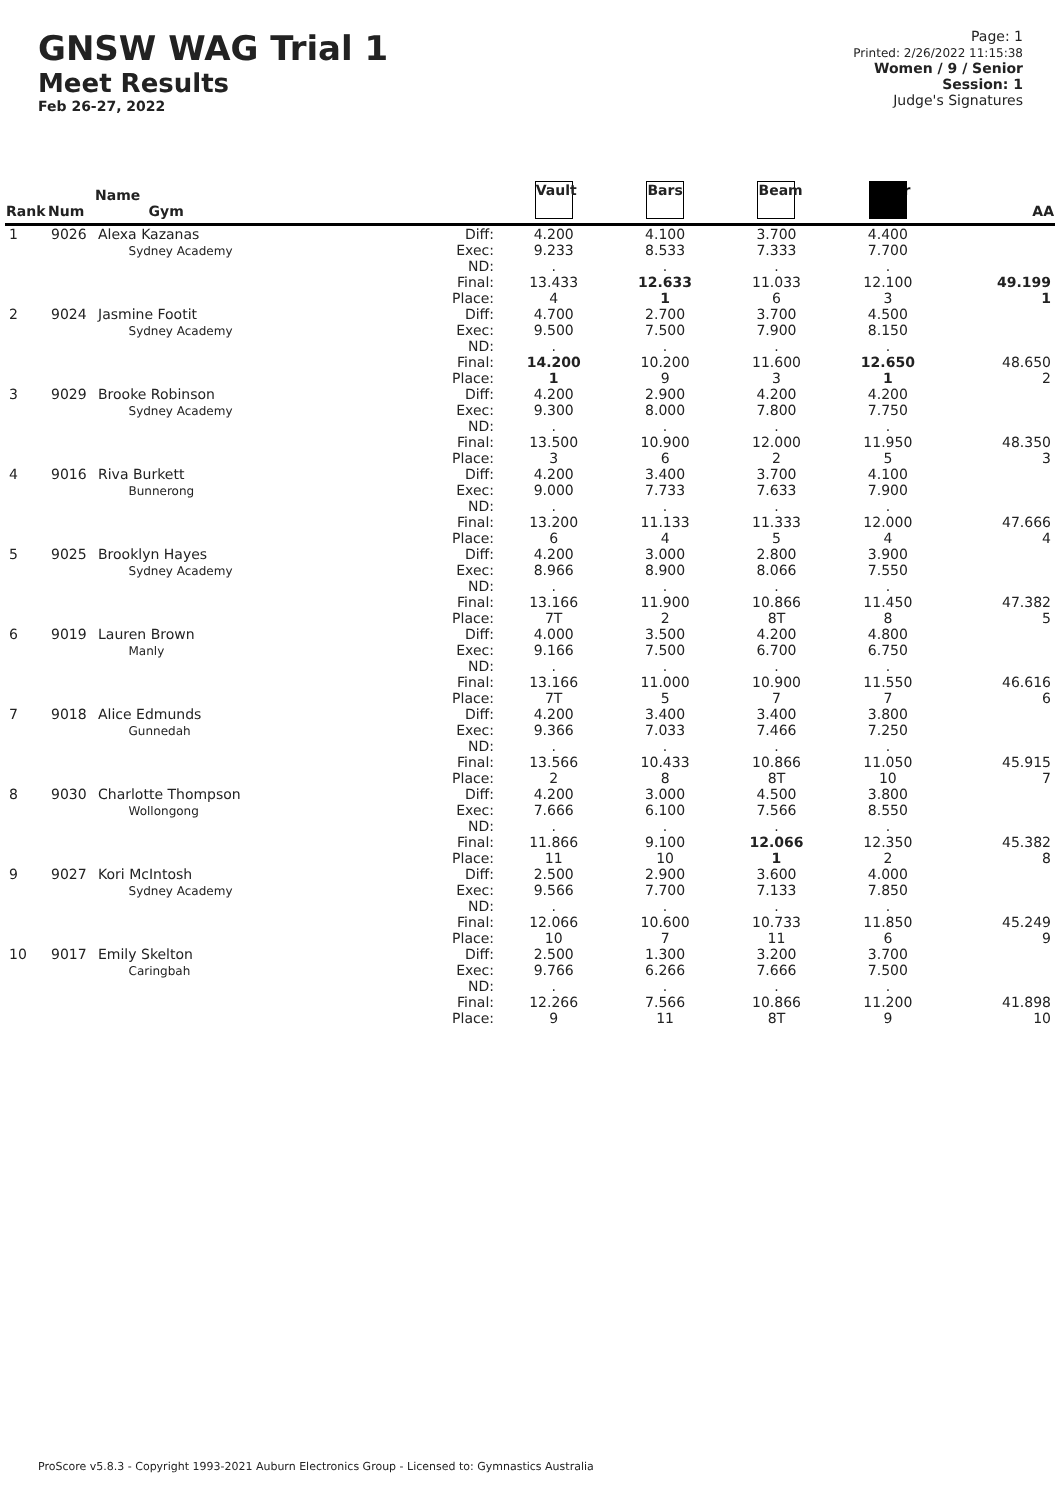GNSW WAG Trial 1
Meet Results
Feb 26-27, 2022
Page: 1
Printed: 2/26/2022 11:15:38
Women / 9 / Senior
Session: 1
Judge's Signatures
| Rank | Num | Name Gym | | Vault | Bars | Beam | Floor | AA |
| --- | --- | --- | --- | --- | --- | --- | --- | --- |
| 1 | 9026 | Alexa Kazanas Sydney Academy | Diff: Exec: ND: Final: Place: | 4.200 9.233 . 13.433 4 | 4.100 8.533 . 12.633 1 | 3.700 7.333 . 11.033 6 | 4.400 7.700 . 12.100 3 | 49.199 1 |
| 2 | 9024 | Jasmine Footit Sydney Academy | Diff: Exec: ND: Final: Place: | 4.700 9.500 . 14.200 1 | 2.700 7.500 . 10.200 9 | 3.700 7.900 . 11.600 3 | 4.500 8.150 . 12.650 1 | 48.650 2 |
| 3 | 9029 | Brooke Robinson Sydney Academy | Diff: Exec: ND: Final: Place: | 4.200 9.300 . 13.500 3 | 2.900 8.000 . 10.900 6 | 4.200 7.800 . 12.000 2 | 4.200 7.750 . 11.950 5 | 48.350 3 |
| 4 | 9016 | Riva Burkett Bunnerong | Diff: Exec: ND: Final: Place: | 4.200 9.000 . 13.200 6 | 3.400 7.733 . 11.133 4 | 3.700 7.633 . 11.333 5 | 4.100 7.900 . 12.000 4 | 47.666 4 |
| 5 | 9025 | Brooklyn Hayes Sydney Academy | Diff: Exec: ND: Final: Place: | 4.200 8.966 . 13.166 7T | 3.000 8.900 . 11.900 2 | 2.800 8.066 . 10.866 8T | 3.900 7.550 . 11.450 8 | 47.382 5 |
| 6 | 9019 | Lauren Brown Manly | Diff: Exec: ND: Final: Place: | 4.000 9.166 . 13.166 7T | 3.500 7.500 . 11.000 5 | 4.200 6.700 . 10.900 7 | 4.800 6.750 . 11.550 7 | 46.616 6 |
| 7 | 9018 | Alice Edmunds Gunnedah | Diff: Exec: ND: Final: Place: | 4.200 9.366 . 13.566 2 | 3.400 7.033 . 10.433 8 | 3.400 7.466 . 10.866 8T | 3.800 7.250 . 11.050 10 | 45.915 7 |
| 8 | 9030 | Charlotte Thompson Wollongong | Diff: Exec: ND: Final: Place: | 4.200 7.666 . 11.866 11 | 3.000 6.100 . 9.100 10 | 4.500 7.566 . 12.066 1 | 3.800 8.550 . 12.350 2 | 45.382 8 |
| 9 | 9027 | Kori McIntosh Sydney Academy | Diff: Exec: ND: Final: Place: | 2.500 9.566 . 12.066 10 | 2.900 7.700 . 10.600 7 | 3.600 7.133 . 10.733 11 | 4.000 7.850 . 11.850 6 | 45.249 9 |
| 10 | 9017 | Emily Skelton Caringbah | Diff: Exec: ND: Final: Place: | 2.500 9.766 . 12.266 9 | 1.300 6.266 . 7.566 11 | 3.200 7.666 . 10.866 8T | 3.700 7.500 . 11.200 9 | 41.898 10 |
ProScore v5.8.3 - Copyright 1993-2021 Auburn Electronics Group - Licensed to: Gymnastics Australia